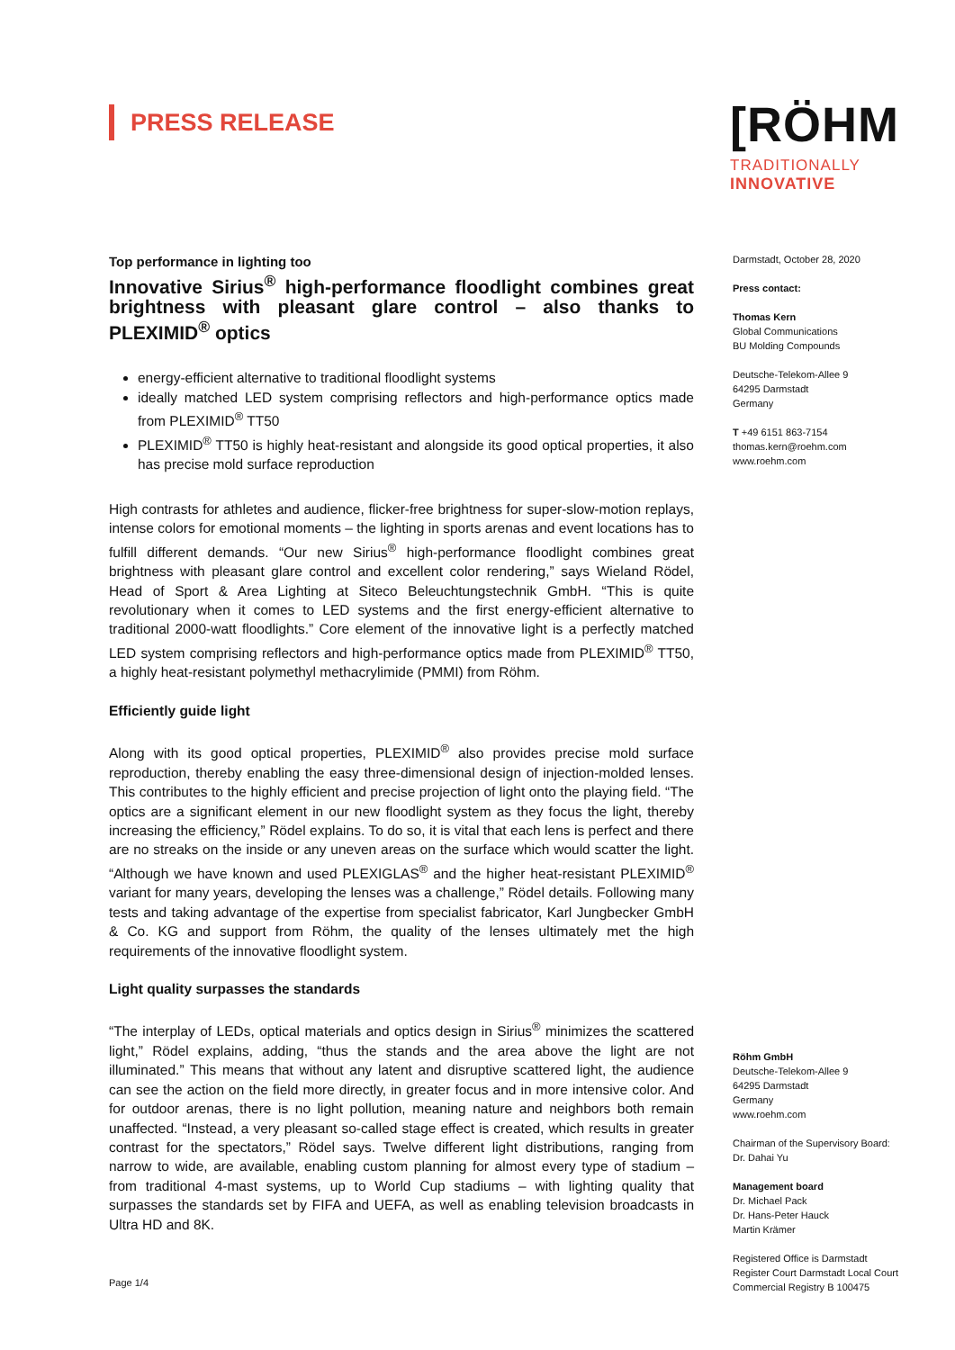PRESS RELEASE
[RÖHM
TRADITIONALLY
INNOVATIVE
Top performance in lighting too
Innovative Sirius<sup>®</sup> high-performance floodlight combines great brightness with pleasant glare control – also thanks to PLEXIMID<sup>®</sup> optics
energy-efficient alternative to traditional floodlight systems
ideally matched LED system comprising reflectors and high-performance optics made from PLEXIMID<sup>®</sup> TT50
PLEXIMID<sup>®</sup> TT50 is highly heat-resistant and alongside its good optical properties, it also has precise mold surface reproduction
High contrasts for athletes and audience, flicker-free brightness for super-slow-motion replays, intense colors for emotional moments – the lighting in sports arenas and event locations has to fulfill different demands. “Our new Sirius<sup>®</sup> high-performance floodlight combines great brightness with pleasant glare control and excellent color rendering,” says Wieland Rödel, Head of Sport & Area Lighting at Siteco Beleuchtungstechnik GmbH. “This is quite revolutionary when it comes to LED systems and the first energy-efficient alternative to traditional 2000-watt floodlights.” Core element of the innovative light is a perfectly matched LED system comprising reflectors and high-performance optics made from PLEXIMID<sup>®</sup> TT50, a highly heat-resistant polymethyl methacrylimide (PMMI) from Röhm.
Efficiently guide light
Along with its good optical properties, PLEXIMID<sup>®</sup> also provides precise mold surface reproduction, thereby enabling the easy three-dimensional design of injection-molded lenses. This contributes to the highly efficient and precise projection of light onto the playing field. “The optics are a significant element in our new floodlight system as they focus the light, thereby increasing the efficiency,” Rödel explains. To do so, it is vital that each lens is perfect and there are no streaks on the inside or any uneven areas on the surface which would scatter the light. “Although we have known and used PLEXIGLAS<sup>®</sup> and the higher heat-resistant PLEXIMID<sup>®</sup> variant for many years, developing the lenses was a challenge,” Rödel details. Following many tests and taking advantage of the expertise from specialist fabricator, Karl Jungbecker GmbH & Co. KG and support from Röhm, the quality of the lenses ultimately met the high requirements of the innovative floodlight system.
Light quality surpasses the standards
“The interplay of LEDs, optical materials and optics design in Sirius<sup>®</sup> minimizes the scattered light,” Rödel explains, adding, “thus the stands and the area above the light are not illuminated.” This means that without any latent and disruptive scattered light, the audience can see the action on the field more directly, in greater focus and in more intensive color. And for outdoor arenas, there is no light pollution, meaning nature and neighbors both remain unaffected. “Instead, a very pleasant so-called stage effect is created, which results in greater contrast for the spectators,” Rödel says. Twelve different light distributions, ranging from narrow to wide, are available, enabling custom planning for almost every type of stadium – from traditional 4-mast systems, up to World Cup stadiums – with lighting quality that surpasses the standards set by FIFA and UEFA, as well as enabling television broadcasts in Ultra HD and 8K.
Darmstadt, October 28, 2020
Press contact:
Thomas Kern
Global Communications
BU Molding Compounds
Deutsche-Telekom-Allee 9
64295 Darmstadt
Germany
T +49 6151 863-7154
thomas.kern@roehm.com
www.roehm.com
Röhm GmbH
Deutsche-Telekom-Allee 9
64295 Darmstadt
Germany
www.roehm.com
Chairman of the Supervisory Board:
Dr. Dahai Yu
Management board
Dr. Michael Pack
Dr. Hans-Peter Hauck
Martin Krämer
Registered Office is Darmstadt
Register Court Darmstadt Local Court
Commercial Registry B 100475
Page 1/4